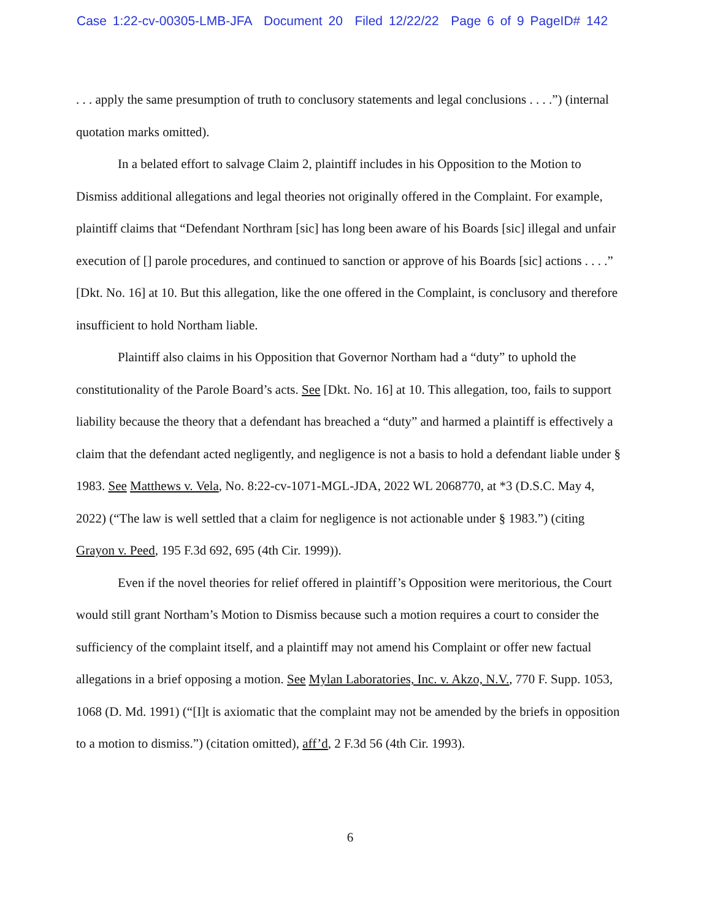Case 1:22-cv-00305-LMB-JFA Document 20 Filed 12/22/22 Page 6 of 9 PageID# 142
. . . apply the same presumption of truth to conclusory statements and legal conclusions . . . .”) (internal quotation marks omitted).
In a belated effort to salvage Claim 2, plaintiff includes in his Opposition to the Motion to Dismiss additional allegations and legal theories not originally offered in the Complaint. For example, plaintiff claims that “Defendant Northram [sic] has long been aware of his Boards [sic] illegal and unfair execution of [] parole procedures, and continued to sanction or approve of his Boards [sic] actions . . . .” [Dkt. No. 16] at 10. But this allegation, like the one offered in the Complaint, is conclusory and therefore insufficient to hold Northam liable.
Plaintiff also claims in his Opposition that Governor Northam had a “duty” to uphold the constitutionality of the Parole Board’s acts. See [Dkt. No. 16] at 10. This allegation, too, fails to support liability because the theory that a defendant has breached a “duty” and harmed a plaintiff is effectively a claim that the defendant acted negligently, and negligence is not a basis to hold a defendant liable under § 1983. See Matthews v. Vela, No. 8:22-cv-1071-MGL-JDA, 2022 WL 2068770, at *3 (D.S.C. May 4, 2022) (“The law is well settled that a claim for negligence is not actionable under § 1983.”) (citing Grayon v. Peed, 195 F.3d 692, 695 (4th Cir. 1999)).
Even if the novel theories for relief offered in plaintiff’s Opposition were meritorious, the Court would still grant Northam’s Motion to Dismiss because such a motion requires a court to consider the sufficiency of the complaint itself, and a plaintiff may not amend his Complaint or offer new factual allegations in a brief opposing a motion. See Mylan Laboratories, Inc. v. Akzo, N.V., 770 F. Supp. 1053, 1068 (D. Md. 1991) (“[I]t is axiomatic that the complaint may not be amended by the briefs in opposition to a motion to dismiss.”) (citation omitted), aff’d, 2 F.3d 56 (4th Cir. 1993).
6